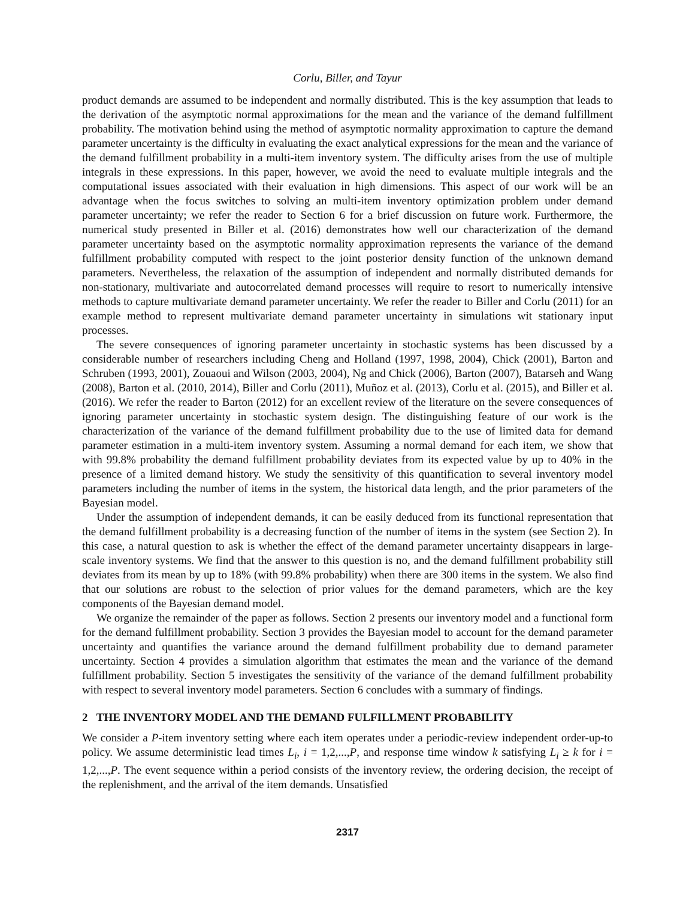Corlu, Biller, and Tayur
product demands are assumed to be independent and normally distributed. This is the key assumption that leads to the derivation of the asymptotic normal approximations for the mean and the variance of the demand fulfillment probability. The motivation behind using the method of asymptotic normality approximation to capture the demand parameter uncertainty is the difficulty in evaluating the exact analytical expressions for the mean and the variance of the demand fulfillment probability in a multi-item inventory system. The difficulty arises from the use of multiple integrals in these expressions. In this paper, however, we avoid the need to evaluate multiple integrals and the computational issues associated with their evaluation in high dimensions. This aspect of our work will be an advantage when the focus switches to solving an multi-item inventory optimization problem under demand parameter uncertainty; we refer the reader to Section 6 for a brief discussion on future work. Furthermore, the numerical study presented in Biller et al. (2016) demonstrates how well our characterization of the demand parameter uncertainty based on the asymptotic normality approximation represents the variance of the demand fulfillment probability computed with respect to the joint posterior density function of the unknown demand parameters. Nevertheless, the relaxation of the assumption of independent and normally distributed demands for non-stationary, multivariate and autocorrelated demand processes will require to resort to numerically intensive methods to capture multivariate demand parameter uncertainty. We refer the reader to Biller and Corlu (2011) for an example method to represent multivariate demand parameter uncertainty in simulations wit stationary input processes.
The severe consequences of ignoring parameter uncertainty in stochastic systems has been discussed by a considerable number of researchers including Cheng and Holland (1997, 1998, 2004), Chick (2001), Barton and Schruben (1993, 2001), Zouaoui and Wilson (2003, 2004), Ng and Chick (2006), Barton (2007), Batarseh and Wang (2008), Barton et al. (2010, 2014), Biller and Corlu (2011), Muñoz et al. (2013), Corlu et al. (2015), and Biller et al. (2016). We refer the reader to Barton (2012) for an excellent review of the literature on the severe consequences of ignoring parameter uncertainty in stochastic system design. The distinguishing feature of our work is the characterization of the variance of the demand fulfillment probability due to the use of limited data for demand parameter estimation in a multi-item inventory system. Assuming a normal demand for each item, we show that with 99.8% probability the demand fulfillment probability deviates from its expected value by up to 40% in the presence of a limited demand history. We study the sensitivity of this quantification to several inventory model parameters including the number of items in the system, the historical data length, and the prior parameters of the Bayesian model.
Under the assumption of independent demands, it can be easily deduced from its functional representation that the demand fulfillment probability is a decreasing function of the number of items in the system (see Section 2). In this case, a natural question to ask is whether the effect of the demand parameter uncertainty disappears in large-scale inventory systems. We find that the answer to this question is no, and the demand fulfillment probability still deviates from its mean by up to 18% (with 99.8% probability) when there are 300 items in the system. We also find that our solutions are robust to the selection of prior values for the demand parameters, which are the key components of the Bayesian demand model.
We organize the remainder of the paper as follows. Section 2 presents our inventory model and a functional form for the demand fulfillment probability. Section 3 provides the Bayesian model to account for the demand parameter uncertainty and quantifies the variance around the demand fulfillment probability due to demand parameter uncertainty. Section 4 provides a simulation algorithm that estimates the mean and the variance of the demand fulfillment probability. Section 5 investigates the sensitivity of the variance of the demand fulfillment probability with respect to several inventory model parameters. Section 6 concludes with a summary of findings.
2 THE INVENTORY MODEL AND THE DEMAND FULFILLMENT PROBABILITY
We consider a P-item inventory setting where each item operates under a periodic-review independent order-up-to policy. We assume deterministic lead times L<sub>i</sub>, i = 1,2,...,P, and response time window k satisfying L<sub>i</sub> ≥ k for i = 1,2,...,P. The event sequence within a period consists of the inventory review, the ordering decision, the receipt of the replenishment, and the arrival of the item demands. Unsatisfied
2317